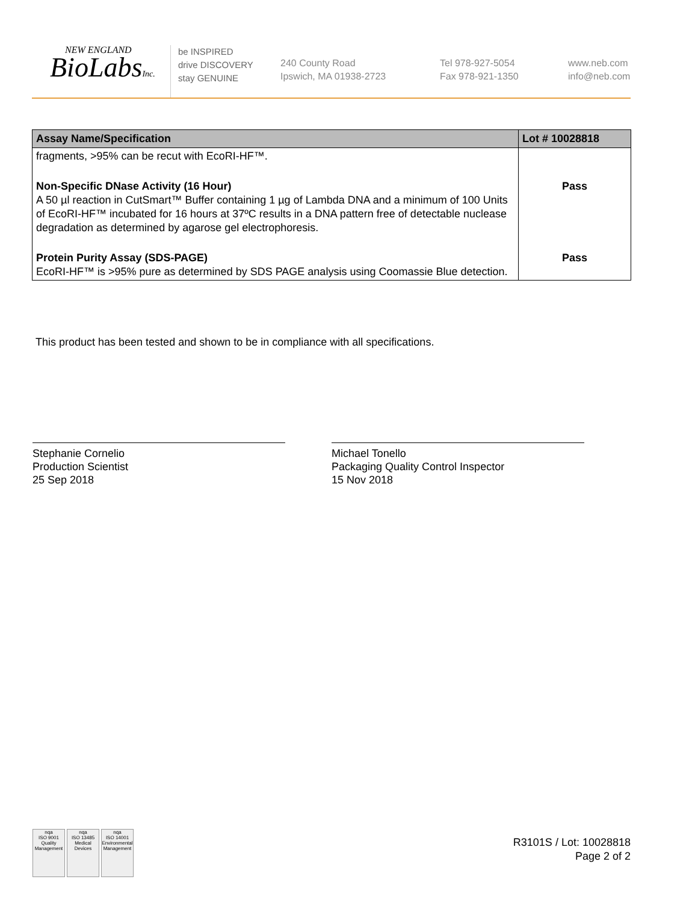NEW ENGLAND
BioLabsInc.
be INSPIRED
drive DISCOVERY
stay GENUINE
240 County Road
Ipswich, MA 01938-2723
Tel 978-927-5054
Fax 978-921-1350
www.neb.com
info@neb.com
| Assay Name/Specification | Lot # 10028818 |
| --- | --- |
| fragments, >95% can be recut with EcoRI-HF™. | |
| Non-Specific DNase Activity (16 Hour) A 50 µl reaction in CutSmart™ Buffer containing 1 µg of Lambda DNA and a minimum of 100 Units of EcoRI-HF™ incubated for 16 hours at 37ºC results in a DNA pattern free of detectable nuclease degradation as determined by agarose gel electrophoresis. | Pass |
| Protein Purity Assay (SDS-PAGE) EcoRI-HF™ is >95% pure as determined by SDS PAGE analysis using Coomassie Blue detection. | Pass |
This product has been tested and shown to be in compliance with all specifications.
Stephanie Cornelio
Production Scientist
25 Sep 2018
Michael Tonello
Packaging Quality Control Inspector
15 Nov 2018
nqa
ISO 9001
Quality Management
nqa
ISO 13485
Medical Devices
nqa
ISO 14001
Environmental Management
R3101S / Lot: 10028818
Page 2 of 2